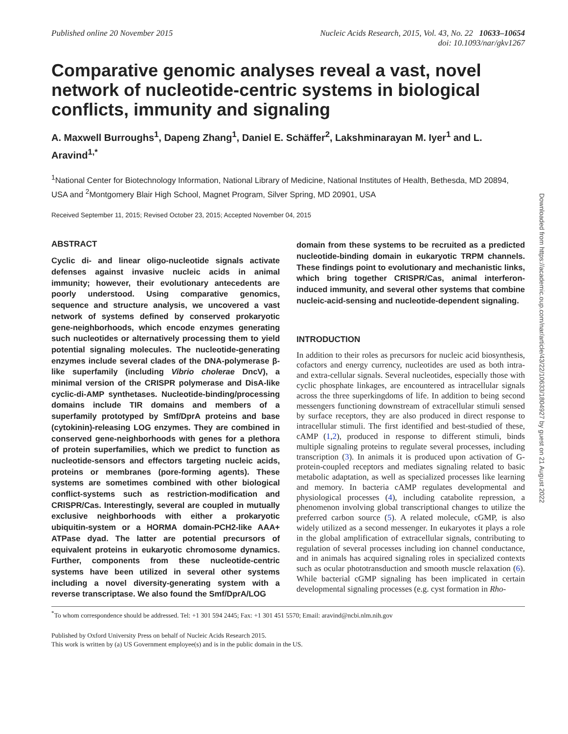Published online 20 November 2015
Nucleic Acids Research, 2015, Vol. 43, No. 22 10633–10654
doi: 10.1093/nar/gkv1267
Comparative genomic analyses reveal a vast, novel network of nucleotide-centric systems in biological conflicts, immunity and signaling
A. Maxwell Burroughs<sup>1</sup>, Dapeng Zhang<sup>1</sup>, Daniel E. Schäffer<sup>2</sup>, Lakshminarayan M. Iyer<sup>1</sup> and L. Aravind<sup>1,*</sup>
<sup>1</sup> National Center for Biotechnology Information, National Library of Medicine, National Institutes of Health, Bethesda, MD 20894, USA and <sup>2</sup>Montgomery Blair High School, Magnet Program, Silver Spring, MD 20901, USA
Received September 11, 2015; Revised October 23, 2015; Accepted November 04, 2015
ABSTRACT
Cyclic di- and linear oligo-nucleotide signals activate defenses against invasive nucleic acids in animal immunity; however, their evolutionary antecedents are poorly understood. Using comparative genomics, sequence and structure analysis, we uncovered a vast network of systems defined by conserved prokaryotic gene-neighborhoods, which encode enzymes generating such nucleotides or alternatively processing them to yield potential signaling molecules. The nucleotide-generating enzymes include several clades of the DNA-polymerase β-like superfamily (including Vibrio cholerae DncV), a minimal version of the CRISPR polymerase and DisA-like cyclic-di-AMP synthetases. Nucleotide-binding/processing domains include TIR domains and members of a superfamily prototyped by Smf/DprA proteins and base (cytokinin)-releasing LOG enzymes. They are combined in conserved gene-neighborhoods with genes for a plethora of protein superfamilies, which we predict to function as nucleotide-sensors and effectors targeting nucleic acids, proteins or membranes (pore-forming agents). These systems are sometimes combined with other biological conflict-systems such as restriction-modification and CRISPR/Cas. Interestingly, several are coupled in mutually exclusive neighborhoods with either a prokaryotic ubiquitin-system or a HORMA domain-PCH2-like AAA+ ATPase dyad. The latter are potential precursors of equivalent proteins in eukaryotic chromosome dynamics. Further, components from these nucleotide-centric systems have been utilized in several other systems including a novel diversity-generating system with a reverse transcriptase. We also found the Smf/DprA/LOG
domain from these systems to be recruited as a predicted nucleotide-binding domain in eukaryotic TRPM channels. These findings point to evolutionary and mechanistic links, which bring together CRISPR/Cas, animal interferon-induced immunity, and several other systems that combine nucleic-acid-sensing and nucleotide-dependent signaling.
INTRODUCTION
In addition to their roles as precursors for nucleic acid biosynthesis, cofactors and energy currency, nucleotides are used as both intra- and extra-cellular signals. Several nucleotides, especially those with cyclic phosphate linkages, are encountered as intracellular signals across the three superkingdoms of life. In addition to being second messengers functioning downstream of extracellular stimuli sensed by surface receptors, they are also produced in direct response to intracellular stimuli. The first identified and best-studied of these, cAMP (1,2), produced in response to different stimuli, binds multiple signaling proteins to regulate several processes, including transcription (3). In animals it is produced upon activation of G-protein-coupled receptors and mediates signaling related to basic metabolic adaptation, as well as specialized processes like learning and memory. In bacteria cAMP regulates developmental and physiological processes (4), including catabolite repression, a phenomenon involving global transcriptional changes to utilize the preferred carbon source (5). A related molecule, cGMP, is also widely utilized as a second messenger. In eukaryotes it plays a role in the global amplification of extracellular signals, contributing to regulation of several processes including ion channel conductance, and in animals has acquired signaling roles in specialized contexts such as ocular phototransduction and smooth muscle relaxation (6). While bacterial cGMP signaling has been implicated in certain developmental signaling processes (e.g. cyst formation in Rho-
<sup>*</sup> To whom correspondence should be addressed. Tel: +1 301 594 2445; Fax: +1 301 451 5570; Email: aravind@ncbi.nlm.nih.gov
Published by Oxford University Press on behalf of Nucleic Acids Research 2015.
This work is written by (a) US Government employee(s) and is in the public domain in the US.
Downloaded from https://academic.oup.com/nar/article/43/22/10633/1804927 by guest on 21 August 2022